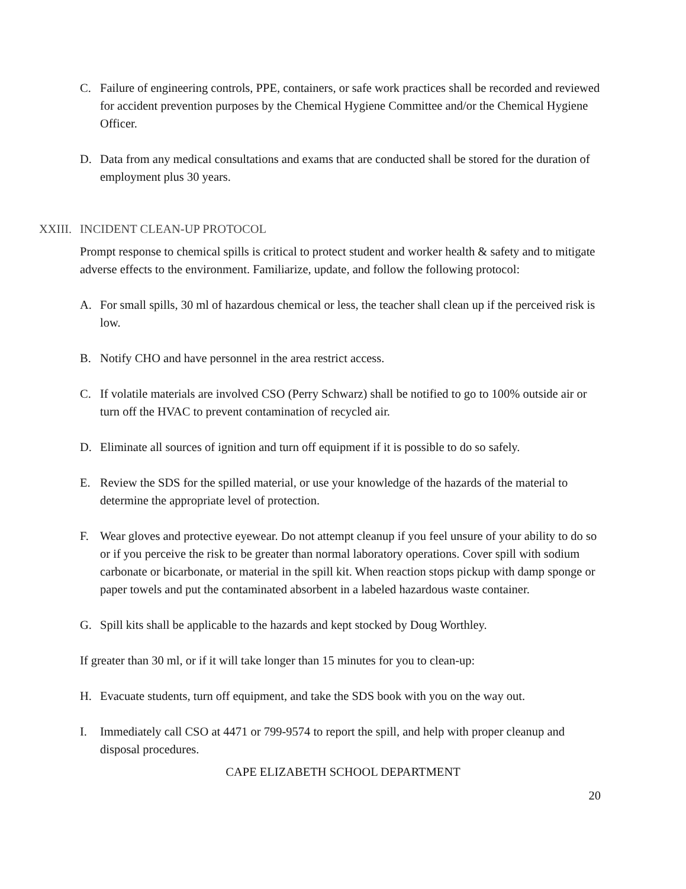C. Failure of engineering controls, PPE, containers, or safe work practices shall be recorded and reviewed for accident prevention purposes by the Chemical Hygiene Committee and/or the Chemical Hygiene Officer.
D. Data from any medical consultations and exams that are conducted shall be stored for the duration of employment plus 30 years.
XXIII. INCIDENT CLEAN-UP PROTOCOL
Prompt response to chemical spills is critical to protect student and worker health & safety and to mitigate adverse effects to the environment. Familiarize, update, and follow the following protocol:
A. For small spills, 30 ml of hazardous chemical or less, the teacher shall clean up if the perceived risk is low.
B. Notify CHO and have personnel in the area restrict access.
C. If volatile materials are involved CSO (Perry Schwarz) shall be notified to go to 100% outside air or turn off the HVAC to prevent contamination of recycled air.
D. Eliminate all sources of ignition and turn off equipment if it is possible to do so safely.
E. Review the SDS for the spilled material, or use your knowledge of the hazards of the material to determine the appropriate level of protection.
F. Wear gloves and protective eyewear. Do not attempt cleanup if you feel unsure of your ability to do so or if you perceive the risk to be greater than normal laboratory operations. Cover spill with sodium carbonate or bicarbonate, or material in the spill kit. When reaction stops pickup with damp sponge or paper towels and put the contaminated absorbent in a labeled hazardous waste container.
G. Spill kits shall be applicable to the hazards and kept stocked by Doug Worthley.
If greater than 30 ml, or if it will take longer than 15 minutes for you to clean-up:
H. Evacuate students, turn off equipment, and take the SDS book with you on the way out.
I. Immediately call CSO at 4471 or 799-9574 to report the spill, and help with proper cleanup and disposal procedures.
CAPE ELIZABETH SCHOOL DEPARTMENT
20